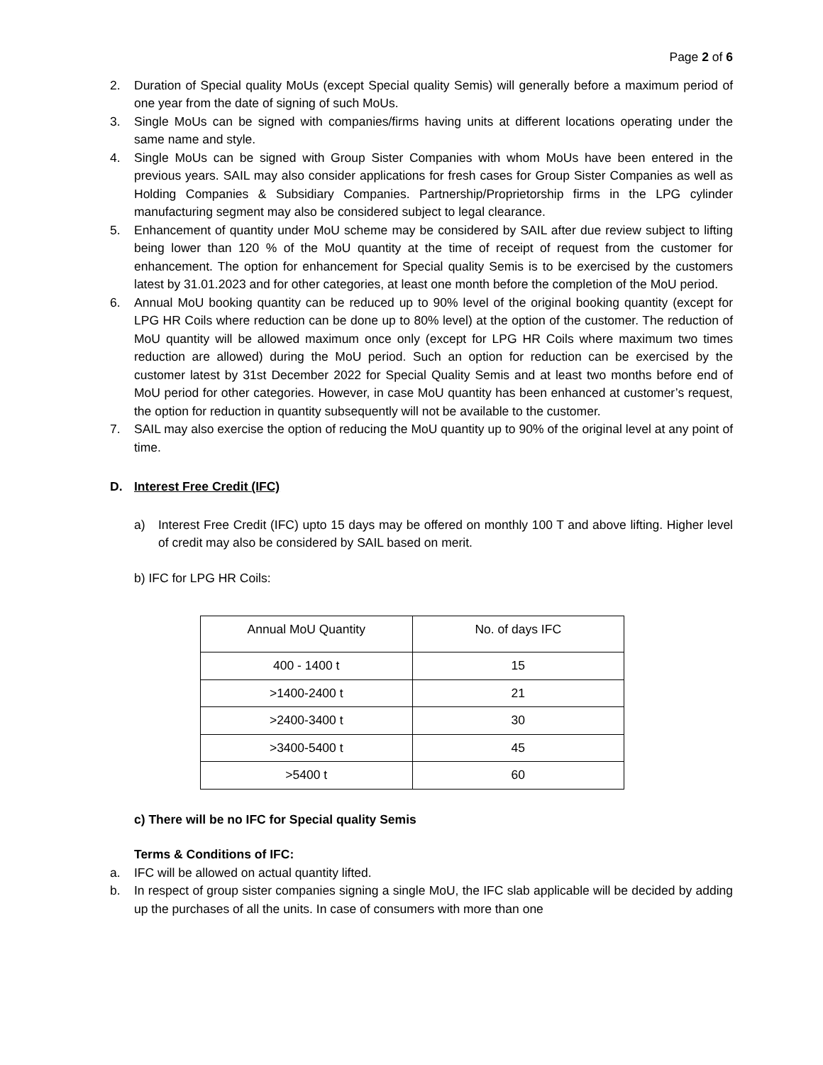Page 2 of 6
2. Duration of Special quality MoUs (except Special quality Semis) will generally before a maximum period of one year from the date of signing of such MoUs.
3. Single MoUs can be signed with companies/firms having units at different locations operating under the same name and style.
4. Single MoUs can be signed with Group Sister Companies with whom MoUs have been entered in the previous years. SAIL may also consider applications for fresh cases for Group Sister Companies as well as Holding Companies & Subsidiary Companies. Partnership/Proprietorship firms in the LPG cylinder manufacturing segment may also be considered subject to legal clearance.
5. Enhancement of quantity under MoU scheme may be considered by SAIL after due review subject to lifting being lower than 120 % of the MoU quantity at the time of receipt of request from the customer for enhancement. The option for enhancement for Special quality Semis is to be exercised by the customers latest by 31.01.2023 and for other categories, at least one month before the completion of the MoU period.
6. Annual MoU booking quantity can be reduced up to 90% level of the original booking quantity (except for LPG HR Coils where reduction can be done up to 80% level) at the option of the customer. The reduction of MoU quantity will be allowed maximum once only (except for LPG HR Coils where maximum two times reduction are allowed) during the MoU period. Such an option for reduction can be exercised by the customer latest by 31st December 2022 for Special Quality Semis and at least two months before end of MoU period for other categories. However, in case MoU quantity has been enhanced at customer’s request, the option for reduction in quantity subsequently will not be available to the customer.
7. SAIL may also exercise the option of reducing the MoU quantity up to 90% of the original level at any point of time.
D. Interest Free Credit (IFC)
a) Interest Free Credit (IFC) upto 15 days may be offered on monthly 100 T and above lifting. Higher level of credit may also be considered by SAIL based on merit.
b) IFC for LPG HR Coils:
| Annual MoU Quantity | No. of days IFC |
| --- | --- |
| 400 - 1400 t | 15 |
| >1400-2400 t | 21 |
| >2400-3400 t | 30 |
| >3400-5400 t | 45 |
| >5400 t | 60 |
c) There will be no IFC for Special quality Semis
Terms & Conditions of IFC:
a. IFC will be allowed on actual quantity lifted.
b. In respect of group sister companies signing a single MoU, the IFC slab applicable will be decided by adding up the purchases of all the units. In case of consumers with more than one